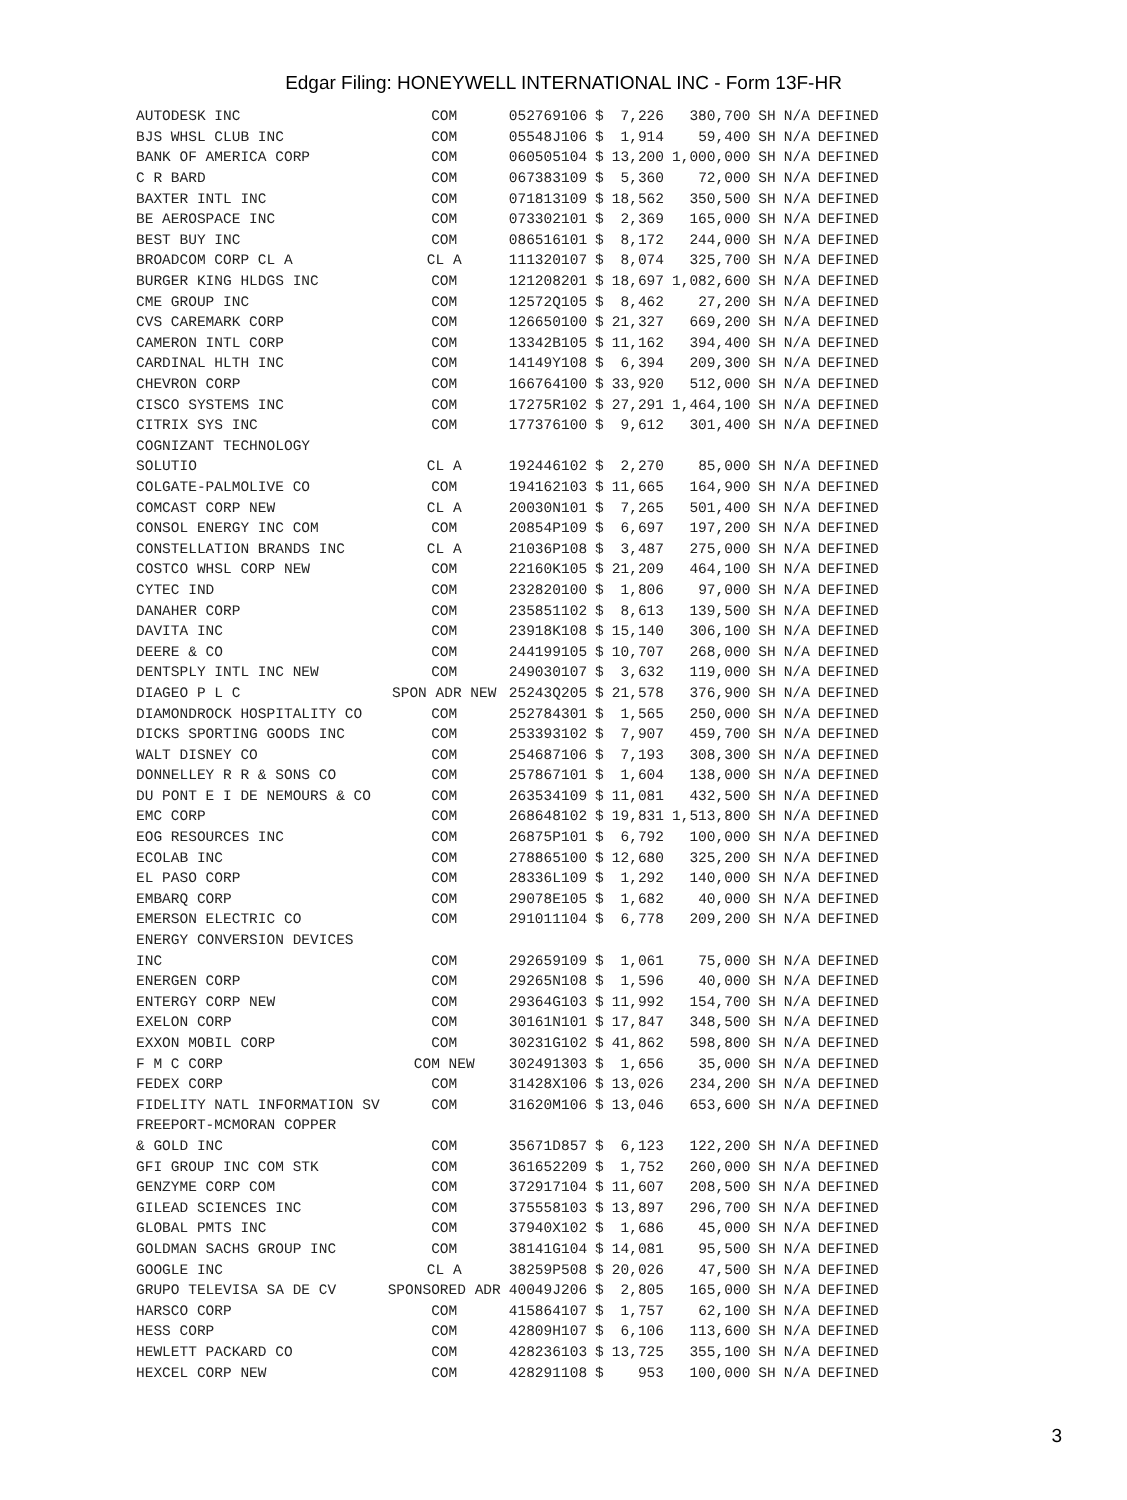Edgar Filing: HONEYWELL INTERNATIONAL INC - Form 13F-HR
| AUTODESK INC | COM | 052769106 | $ | 7,226 | 380,700 | SH | N/A | DEFINED |
| BJS WHSL CLUB INC | COM | 05548J106 | $ | 1,914 | 59,400 | SH | N/A | DEFINED |
| BANK OF AMERICA CORP | COM | 060505104 | $ | 13,200 | 1,000,000 | SH | N/A | DEFINED |
| C R BARD | COM | 067383109 | $ | 5,360 | 72,000 | SH | N/A | DEFINED |
| BAXTER INTL INC | COM | 071813109 | $ | 18,562 | 350,500 | SH | N/A | DEFINED |
| BE AEROSPACE INC | COM | 073302101 | $ | 2,369 | 165,000 | SH | N/A | DEFINED |
| BEST BUY INC | COM | 086516101 | $ | 8,172 | 244,000 | SH | N/A | DEFINED |
| BROADCOM CORP CL A | CL A | 111320107 | $ | 8,074 | 325,700 | SH | N/A | DEFINED |
| BURGER KING HLDGS INC | COM | 121208201 | $ | 18,697 | 1,082,600 | SH | N/A | DEFINED |
| CME GROUP INC | COM | 12572Q105 | $ | 8,462 | 27,200 | SH | N/A | DEFINED |
| CVS CAREMARK CORP | COM | 126650100 | $ | 21,327 | 669,200 | SH | N/A | DEFINED |
| CAMERON INTL CORP | COM | 13342B105 | $ | 11,162 | 394,400 | SH | N/A | DEFINED |
| CARDINAL HLTH INC | COM | 14149Y108 | $ | 6,394 | 209,300 | SH | N/A | DEFINED |
| CHEVRON CORP | COM | 166764100 | $ | 33,920 | 512,000 | SH | N/A | DEFINED |
| CISCO SYSTEMS INC | COM | 17275R102 | $ | 27,291 | 1,464,100 | SH | N/A | DEFINED |
| CITRIX SYS INC | COM | 177376100 | $ | 9,612 | 301,400 | SH | N/A | DEFINED |
| COGNIZANT TECHNOLOGY | | | | | | | | |
| SOLUTIO | CL A | 192446102 | $ | 2,270 | 85,000 | SH | N/A | DEFINED |
| COLGATE-PALMOLIVE CO | COM | 194162103 | $ | 11,665 | 164,900 | SH | N/A | DEFINED |
| COMCAST CORP NEW | CL A | 20030N101 | $ | 7,265 | 501,400 | SH | N/A | DEFINED |
| CONSOL ENERGY INC COM | COM | 20854P109 | $ | 6,697 | 197,200 | SH | N/A | DEFINED |
| CONSTELLATION BRANDS INC | CL A | 21036P108 | $ | 3,487 | 275,000 | SH | N/A | DEFINED |
| COSTCO WHSL CORP NEW | COM | 22160K105 | $ | 21,209 | 464,100 | SH | N/A | DEFINED |
| CYTEC IND | COM | 232820100 | $ | 1,806 | 97,000 | SH | N/A | DEFINED |
| DANAHER CORP | COM | 235851102 | $ | 8,613 | 139,500 | SH | N/A | DEFINED |
| DAVITA INC | COM | 23918K108 | $ | 15,140 | 306,100 | SH | N/A | DEFINED |
| DEERE & CO | COM | 244199105 | $ | 10,707 | 268,000 | SH | N/A | DEFINED |
| DENTSPLY INTL INC NEW | COM | 249030107 | $ | 3,632 | 119,000 | SH | N/A | DEFINED |
| DIAGEO P L C | SPON ADR NEW | 25243Q205 | $ | 21,578 | 376,900 | SH | N/A | DEFINED |
| DIAMONDROCK HOSPITALITY CO | COM | 252784301 | $ | 1,565 | 250,000 | SH | N/A | DEFINED |
| DICKS SPORTING GOODS INC | COM | 253393102 | $ | 7,907 | 459,700 | SH | N/A | DEFINED |
| WALT DISNEY CO | COM | 254687106 | $ | 7,193 | 308,300 | SH | N/A | DEFINED |
| DONNELLEY R R & SONS CO | COM | 257867101 | $ | 1,604 | 138,000 | SH | N/A | DEFINED |
| DU PONT E I DE NEMOURS & CO | COM | 263534109 | $ | 11,081 | 432,500 | SH | N/A | DEFINED |
| EMC CORP | COM | 268648102 | $ | 19,831 | 1,513,800 | SH | N/A | DEFINED |
| EOG RESOURCES INC | COM | 26875P101 | $ | 6,792 | 100,000 | SH | N/A | DEFINED |
| ECOLAB INC | COM | 278865100 | $ | 12,680 | 325,200 | SH | N/A | DEFINED |
| EL PASO CORP | COM | 28336L109 | $ | 1,292 | 140,000 | SH | N/A | DEFINED |
| EMBARQ CORP | COM | 29078E105 | $ | 1,682 | 40,000 | SH | N/A | DEFINED |
| EMERSON ELECTRIC CO | COM | 291011104 | $ | 6,778 | 209,200 | SH | N/A | DEFINED |
| ENERGY CONVERSION DEVICES | | | | | | | | |
| INC | COM | 292659109 | $ | 1,061 | 75,000 | SH | N/A | DEFINED |
| ENERGEN CORP | COM | 29265N108 | $ | 1,596 | 40,000 | SH | N/A | DEFINED |
| ENTERGY CORP NEW | COM | 29364G103 | $ | 11,992 | 154,700 | SH | N/A | DEFINED |
| EXELON CORP | COM | 30161N101 | $ | 17,847 | 348,500 | SH | N/A | DEFINED |
| EXXON MOBIL CORP | COM | 30231G102 | $ | 41,862 | 598,800 | SH | N/A | DEFINED |
| F M C CORP | COM NEW | 302491303 | $ | 1,656 | 35,000 | SH | N/A | DEFINED |
| FEDEX CORP | COM | 31428X106 | $ | 13,026 | 234,200 | SH | N/A | DEFINED |
| FIDELITY NATL INFORMATION SV | COM | 31620M106 | $ | 13,046 | 653,600 | SH | N/A | DEFINED |
| FREEPORT-MCMORAN COPPER | | | | | | | | |
| & GOLD INC | COM | 35671D857 | $ | 6,123 | 122,200 | SH | N/A | DEFINED |
| GFI GROUP INC COM STK | COM | 361652209 | $ | 1,752 | 260,000 | SH | N/A | DEFINED |
| GENZYME CORP COM | COM | 372917104 | $ | 11,607 | 208,500 | SH | N/A | DEFINED |
| GILEAD SCIENCES INC | COM | 375558103 | $ | 13,897 | 296,700 | SH | N/A | DEFINED |
| GLOBAL PMTS INC | COM | 37940X102 | $ | 1,686 | 45,000 | SH | N/A | DEFINED |
| GOLDMAN SACHS GROUP INC | COM | 38141G104 | $ | 14,081 | 95,500 | SH | N/A | DEFINED |
| GOOGLE INC | CL A | 38259P508 | $ | 20,026 | 47,500 | SH | N/A | DEFINED |
| GRUPO TELEVISA SA DE CV | SPONSORED ADR | 40049J206 | $ | 2,805 | 165,000 | SH | N/A | DEFINED |
| HARSCO CORP | COM | 415864107 | $ | 1,757 | 62,100 | SH | N/A | DEFINED |
| HESS CORP | COM | 42809H107 | $ | 6,106 | 113,600 | SH | N/A | DEFINED |
| HEWLETT PACKARD CO | COM | 428236103 | $ | 13,725 | 355,100 | SH | N/A | DEFINED |
| HEXCEL CORP NEW | COM | 428291108 | $ | 953 | 100,000 | SH | N/A | DEFINED |
3